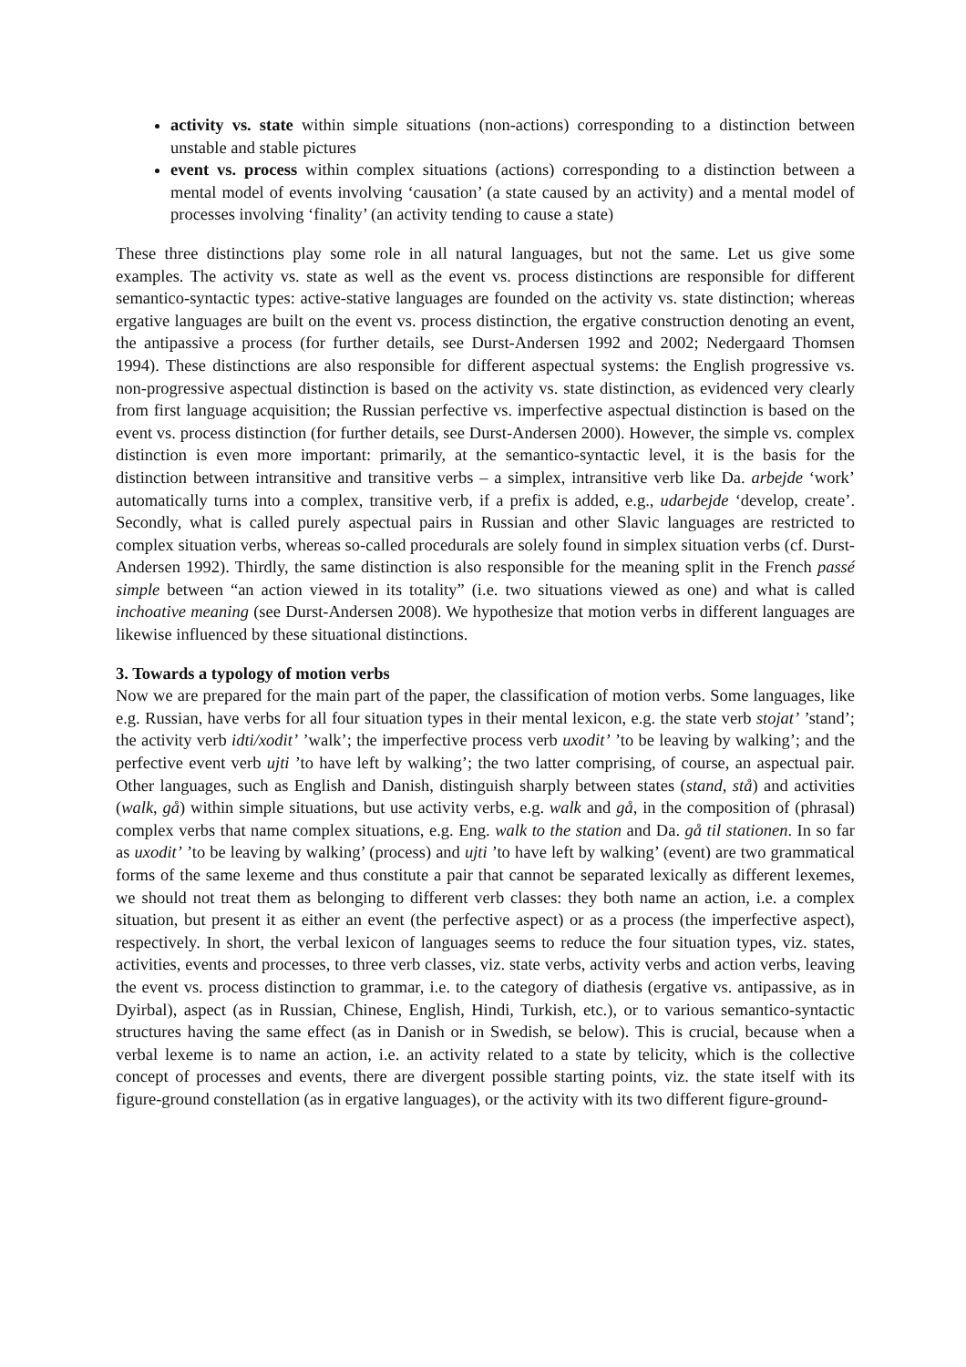activity vs. state within simple situations (non-actions) corresponding to a distinction between unstable and stable pictures
event vs. process within complex situations (actions) corresponding to a distinction between a mental model of events involving ‘causation’ (a state caused by an activity) and a mental model of processes involving ‘finality’ (an activity tending to cause a state)
These three distinctions play some role in all natural languages, but not the same. Let us give some examples. The activity vs. state as well as the event vs. process distinctions are responsible for different semantico-syntactic types: active-stative languages are founded on the activity vs. state distinction; whereas ergative languages are built on the event vs. process distinction, the ergative construction denoting an event, the antipassive a process (for further details, see Durst-Andersen 1992 and 2002; Nedergaard Thomsen 1994). These distinctions are also responsible for different aspectual systems: the English progressive vs. non-progressive aspectual distinction is based on the activity vs. state distinction, as evidenced very clearly from first language acquisition; the Russian perfective vs. imperfective aspectual distinction is based on the event vs. process distinction (for further details, see Durst-Andersen 2000). However, the simple vs. complex distinction is even more important: primarily, at the semantico-syntactic level, it is the basis for the distinction between intransitive and transitive verbs – a simplex, intransitive verb like Da. arbejde ‘work’ automatically turns into a complex, transitive verb, if a prefix is added, e.g., udarbejde ‘develop, create’. Secondly, what is called purely aspectual pairs in Russian and other Slavic languages are restricted to complex situation verbs, whereas so-called procedurals are solely found in simplex situation verbs (cf. Durst-Andersen 1992). Thirdly, the same distinction is also responsible for the meaning split in the French passé simple between “an action viewed in its totality” (i.e. two situations viewed as one) and what is called inchoative meaning (see Durst-Andersen 2008). We hypothesize that motion verbs in different languages are likewise influenced by these situational distinctions.
3. Towards a typology of motion verbs
Now we are prepared for the main part of the paper, the classification of motion verbs. Some languages, like e.g. Russian, have verbs for all four situation types in their mental lexicon, e.g. the state verb stojat’ ’stand’; the activity verb idti/xodit’ ’walk’; the imperfective process verb uxodit’ ’to be leaving by walking’; and the perfective event verb ujti ’to have left by walking’; the two latter comprising, of course, an aspectual pair. Other languages, such as English and Danish, distinguish sharply between states (stand, stå) and activities (walk, gå) within simple situations, but use activity verbs, e.g. walk and gå, in the composition of (phrasal) complex verbs that name complex situations, e.g. Eng. walk to the station and Da. gå til stationen. In so far as uxodit’ ’to be leaving by walking’ (process) and ujti ’to have left by walking’ (event) are two grammatical forms of the same lexeme and thus constitute a pair that cannot be separated lexically as different lexemes, we should not treat them as belonging to different verb classes: they both name an action, i.e. a complex situation, but present it as either an event (the perfective aspect) or as a process (the imperfective aspect), respectively. In short, the verbal lexicon of languages seems to reduce the four situation types, viz. states, activities, events and processes, to three verb classes, viz. state verbs, activity verbs and action verbs, leaving the event vs. process distinction to grammar, i.e. to the category of diathesis (ergative vs. antipassive, as in Dyirbal), aspect (as in Russian, Chinese, English, Hindi, Turkish, etc.), or to various semantico-syntactic structures having the same effect (as in Danish or in Swedish, se below). This is crucial, because when a verbal lexeme is to name an action, i.e. an activity related to a state by telicity, which is the collective concept of processes and events, there are divergent possible starting points, viz. the state itself with its figure-ground constellation (as in ergative languages), or the activity with its two different figure-ground-